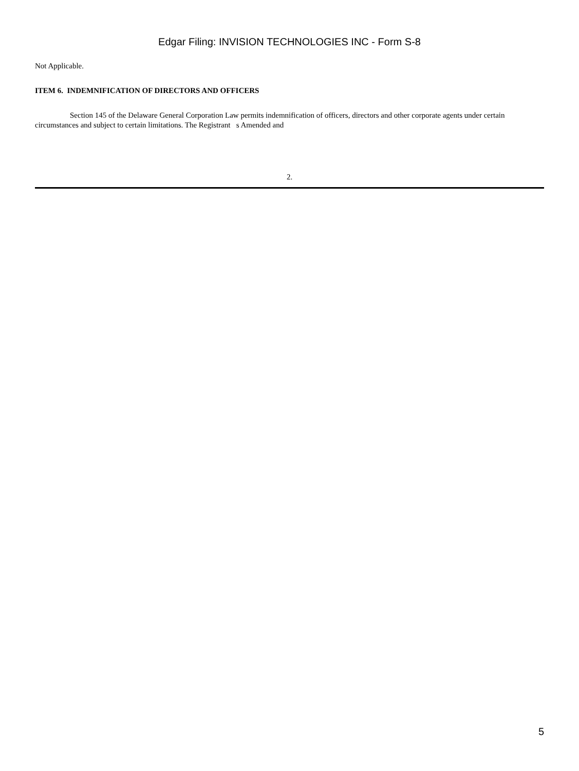Edgar Filing: INVISION TECHNOLOGIES INC - Form S-8
Not Applicable.
ITEM 6. INDEMNIFICATION OF DIRECTORS AND OFFICERS
Section 145 of the Delaware General Corporation Law permits indemnification of officers, directors and other corporate agents under certain circumstances and subject to certain limitations. The Registrant s Amended and
2.
5